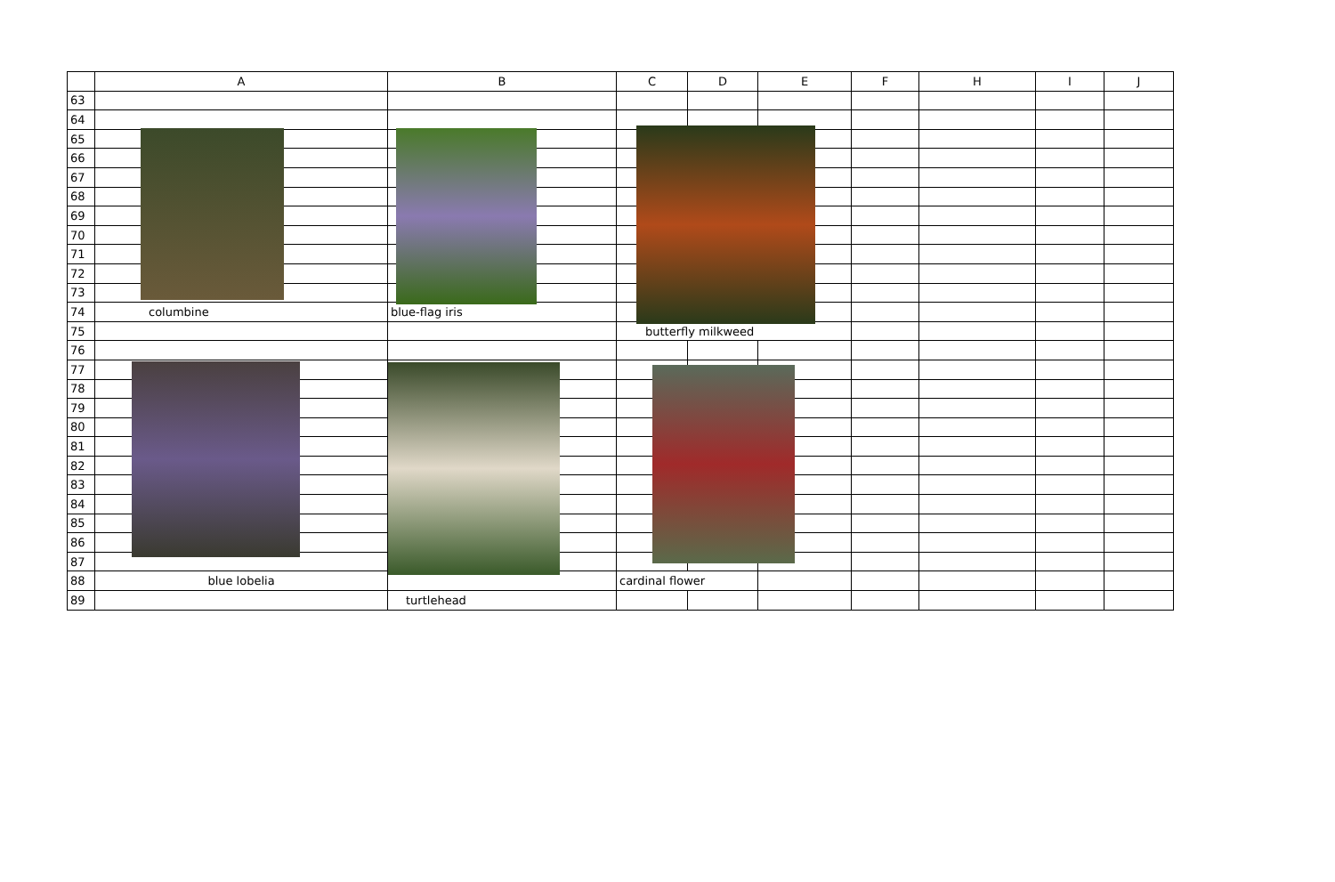| | A | B | C | D | E | F | H | I | J |
| --- | --- | --- | --- | --- | --- | --- | --- | --- | --- |
| 63 | | | | | | | | | |
| 64 | | | | | | | | | |
| 65 | | | | | | | | | |
| 66 | | | | | | | | | |
| 67 | | | | | | | | | |
| 68 | | | | | | | | | |
| 69 | | | | | | | | | |
| 70 | | | | | | | | | |
| 71 | | | | | | | | | |
| 72 | | | | | | | | | |
| 73 | | | | | | | | | |
| 74 | columbine | blue-flag iris | | | | | | | |
| 75 | | | butterfly milkweed | | | | | | |
| 76 | | | | | | | | | |
| 77 | | | | | | | | | |
| 78 | | | | | | | | | |
| 79 | | | | | | | | | |
| 80 | | | | | | | | | |
| 81 | | | | | | | | | |
| 82 | | | | | | | | | |
| 83 | | | | | | | | | |
| 84 | | | | | | | | | |
| 85 | | | | | | | | | |
| 86 | | | | | | | | | |
| 87 | | | | | | | | | |
| 88 | blue lobelia | | cardinal flower | | | | | | |
| 89 | | turtlehead | | | | | | | |